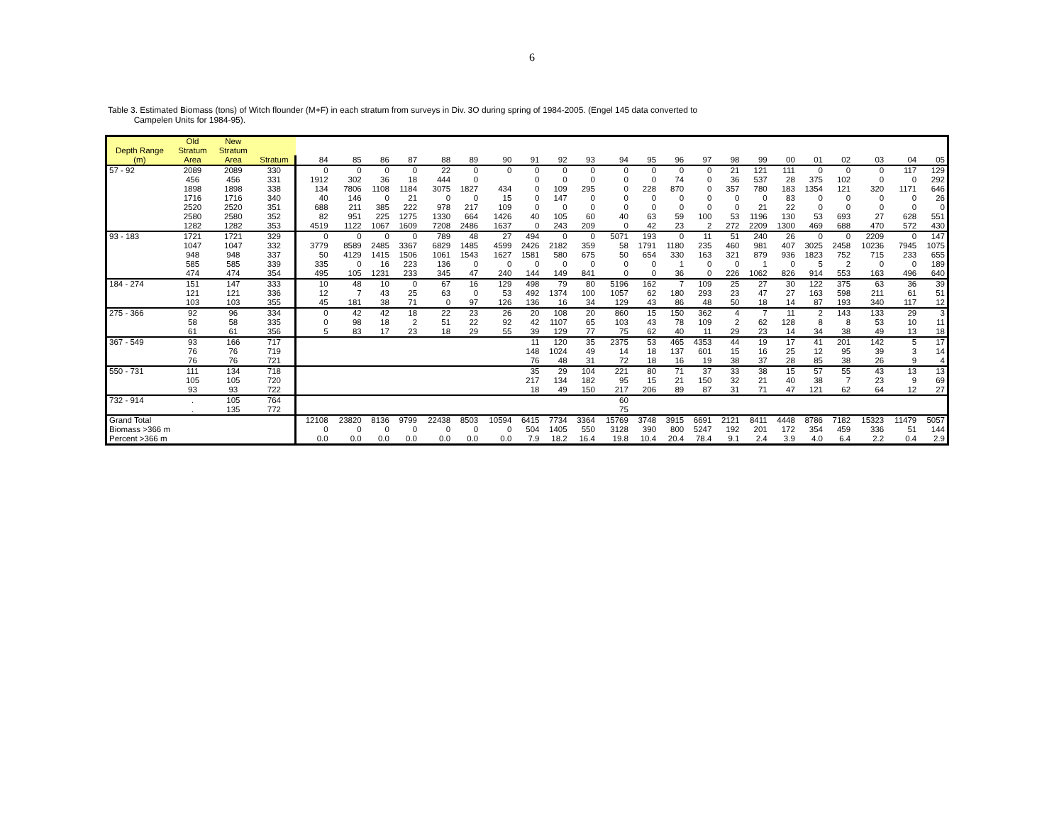6
Table 3. Estimated Biomass (tons) of Witch flounder (M+F) in each stratum from surveys in Div. 3O during spring of 1984-2005. (Engel 145 data converted to
Campelen Units for 1984-95).
| | Old | New | | | | | | | | | | | | | | | | | | | | | | | |
| --- | --- | --- | --- | --- | --- | --- | --- | --- | --- | --- | --- | --- | --- | --- | --- | --- | --- | --- | --- | --- | --- | --- | --- | --- | --- |
| Depth Range | Stratum | Stratum | | | | | | | | | | | | | | | | | | | | | | | |
| (m) | Area | Area | Stratum | 84 | 85 | 86 | 87 | 88 | 89 | 90 | 91 | 92 | 93 | 94 | 95 | 96 | 97 | 98 | 99 | 00 | 01 | 02 | 03 | 04 | 05 |
| 57 - 92 | 2089 | 2089 | 330 | 0 | 0 | 0 | 0 | 22 | 0 | 0 | 0 | 0 | 0 | 0 | 0 | 0 | 0 | 21 | 121 | 111 | 0 | 0 | 0 | 117 | 129 |
| | 456 | 456 | 331 | 1912 | 302 | 36 | 18 | 444 | 0 | | 0 | 0 | 0 | 0 | 0 | 74 | 0 | 36 | 537 | 28 | 375 | 102 | 0 | 0 | 292 |
| | 1898 | 1898 | 338 | 134 | 7806 | 1108 | 1184 | 3075 | 1827 | 434 | 0 | 109 | 295 | 0 | 228 | 870 | 0 | 357 | 780 | 183 | 1354 | 121 | 320 | 1171 | 646 |
| | 1716 | 1716 | 340 | 40 | 146 | 0 | 21 | 0 | 0 | 15 | 0 | 147 | 0 | 0 | 0 | 0 | 0 | 0 | 0 | 83 | 0 | 0 | 0 | 0 | 26 |
| | 2520 | 2520 | 351 | 688 | 211 | 385 | 222 | 978 | 217 | 109 | 0 | 0 | 0 | 0 | 0 | 0 | 0 | 0 | 21 | 22 | 0 | 0 | 0 | 0 | 0 |
| | 2580 | 2580 | 352 | 82 | 951 | 225 | 1275 | 1330 | 664 | 1426 | 40 | 105 | 60 | 40 | 63 | 59 | 100 | 53 | 1196 | 130 | 53 | 693 | 27 | 628 | 551 |
| | 1282 | 1282 | 353 | 4519 | 1122 | 1067 | 1609 | 7208 | 2486 | 1637 | 0 | 243 | 209 | 0 | 42 | 23 | 2 | 272 | 2209 | 1300 | 469 | 688 | 470 | 572 | 430 |
| 93 - 183 | 1721 | 1721 | 329 | 0 | 0 | 0 | 0 | 789 | 48 | 27 | 494 | 0 | 0 | 5071 | 193 | 0 | 11 | 51 | 240 | 26 | 0 | 0 | 2209 | 0 | 147 |
| | 1047 | 1047 | 332 | 3779 | 8589 | 2485 | 3367 | 6829 | 1485 | 4599 | 2426 | 2182 | 359 | 58 | 1791 | 1180 | 235 | 460 | 981 | 407 | 3025 | 2458 | 10236 | 7945 | 1075 |
| | 948 | 948 | 337 | 50 | 4129 | 1415 | 1506 | 1061 | 1543 | 1627 | 1581 | 580 | 675 | 50 | 654 | 330 | 163 | 321 | 879 | 936 | 1823 | 752 | 715 | 233 | 655 |
| | 585 | 585 | 339 | 335 | 0 | 16 | 223 | 136 | 0 | 0 | 0 | 0 | 0 | 0 | 0 | 1 | 0 | 0 | 1 | 0 | 5 | 2 | 0 | 0 | 189 |
| | 474 | 474 | 354 | 495 | 105 | 1231 | 233 | 345 | 47 | 240 | 144 | 149 | 841 | 0 | 0 | 36 | 0 | 226 | 1062 | 826 | 914 | 553 | 163 | 496 | 640 |
| 184 - 274 | 151 | 147 | 333 | 10 | 48 | 10 | 0 | 67 | 16 | 129 | 498 | 79 | 80 | 5196 | 162 | 7 | 109 | 25 | 27 | 30 | 122 | 375 | 63 | 36 | 39 |
| | 121 | 121 | 336 | 12 | 7 | 43 | 25 | 63 | 0 | 53 | 492 | 1374 | 100 | 1057 | 62 | 180 | 293 | 23 | 47 | 27 | 163 | 598 | 211 | 61 | 51 |
| | 103 | 103 | 355 | 45 | 181 | 38 | 71 | 0 | 97 | 126 | 136 | 16 | 34 | 129 | 43 | 86 | 48 | 50 | 18 | 14 | 87 | 193 | 340 | 117 | 12 |
| 275 - 366 | 92 | 96 | 334 | 0 | 42 | 42 | 18 | 22 | 23 | 26 | 20 | 108 | 20 | 860 | 15 | 150 | 362 | 4 | 7 | 11 | 2 | 143 | 133 | 29 | 3 |
| | 58 | 58 | 335 | 0 | 98 | 18 | 2 | 51 | 22 | 92 | 42 | 1107 | 65 | 103 | 43 | 78 | 109 | 2 | 62 | 128 | 8 | 8 | 53 | 10 | 11 |
| | 61 | 61 | 356 | 5 | 83 | 17 | 23 | 18 | 29 | 55 | 39 | 129 | 77 | 75 | 62 | 40 | 11 | 29 | 23 | 14 | 34 | 38 | 49 | 13 | 18 |
| 367 - 549 | 93 | 166 | 717 | | | | | | | | 11 | 120 | 35 | 2375 | 53 | 465 | 4353 | 44 | 19 | 17 | 41 | 201 | 142 | 5 | 17 |
| | 76 | 76 | 719 | | | | | | | | 148 | 1024 | 49 | 14 | 18 | 137 | 601 | 15 | 16 | 25 | 12 | 95 | 39 | 3 | 14 |
| | 76 | 76 | 721 | | | | | | | | 76 | 48 | 31 | 72 | 18 | 16 | 19 | 38 | 37 | 28 | 85 | 38 | 26 | 9 | 4 |
| 550 - 731 | 111 | 134 | 718 | | | | | | | | 35 | 29 | 104 | 221 | 80 | 71 | 37 | 33 | 38 | 15 | 57 | 55 | 43 | 13 | 13 |
| | 105 | 105 | 720 | | | | | | | | 217 | 134 | 182 | 95 | 15 | 21 | 150 | 32 | 21 | 40 | 38 | 7 | 23 | 9 | 69 |
| | 93 | 93 | 722 | | | | | | | | 18 | 49 | 150 | 217 | 206 | 89 | 87 | 31 | 71 | 47 | 121 | 62 | 64 | 12 | 27 |
| 732 - 914 | . | 105 | 764 | | | | | | | | | | | 60 | | | | | | | | | | | |
| | . | 135 | 772 | | | | | | | | | | | 75 | | | | | | | | | | | |
| Grand Total | | | | 12108 | 23820 | 8136 | 9799 | 22438 | 8503 | 10594 | 6415 | 7734 | 3364 | 15769 | 3748 | 3915 | 6691 | 2121 | 8411 | 4448 | 8786 | 7182 | 15323 | 11479 | 5057 |
| Biomass >366 m | | | | 0 | 0 | 0 | 0 | 0 | 0 | 0 | 504 | 1405 | 550 | 3128 | 390 | 800 | 5247 | 192 | 201 | 172 | 354 | 459 | 336 | 51 | 144 |
| Percent >366 m | | | | 0.0 | 0.0 | 0.0 | 0.0 | 0.0 | 0.0 | 0.0 | 7.9 | 18.2 | 16.4 | 19.8 | 10.4 | 20.4 | 78.4 | 9.1 | 2.4 | 3.9 | 4.0 | 6.4 | 2.2 | 0.4 | 2.9 |